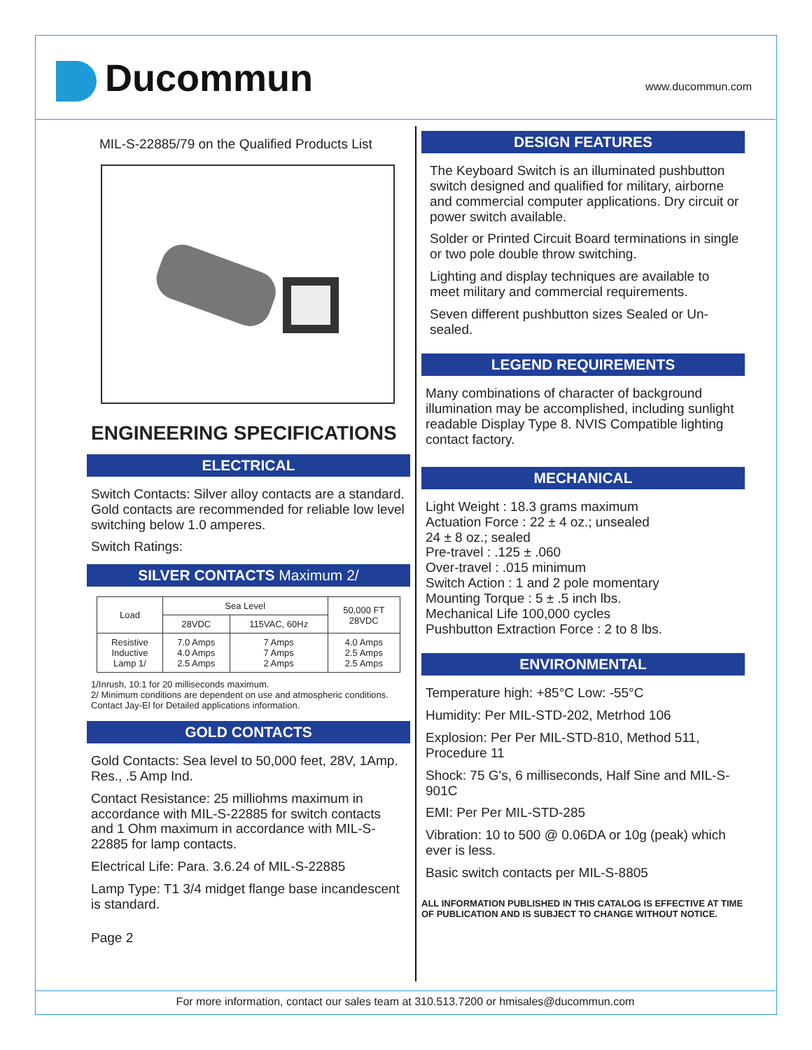Ducommun www.ducommun.com
MIL-S-22885/79 on the Qualified Products List
ENGINEERING SPECIFICATIONS
ELECTRICAL
Switch Contacts: Silver alloy contacts are a standard. Gold contacts are recommended for reliable low level switching below 1.0 amperes.
Switch Ratings:
SILVER CONTACTS Maximum 2/
| Load | Sea Level | | 50,000 FT 28VDC |
| --- | --- | --- | --- |
| | 28VDC | 115VAC, 60Hz | |
| Resistive Inductive Lamp 1/ | 7.0 Amps 4.0 Amps 2.5 Amps | 7 Amps 7 Amps 2 Amps | 4.0 Amps 2.5 Amps 2.5 Amps |
1/Inrush, 10:1 for 20 milliseconds maximum.
2/ Minimum conditions are dependent on use and atmospheric conditions.
Contact Jay-El for Detailed applications information.
GOLD CONTACTS
Gold Contacts: Sea level to 50,000 feet, 28V, 1Amp. Res., .5 Amp Ind.
Contact Resistance: 25 milliohms maximum in accordance with MIL-S-22885 for switch contacts and 1 Ohm maximum in accordance with MIL-S-22885 for lamp contacts.
Electrical Life: Para. 3.6.24 of MIL-S-22885
Lamp Type: T1 3/4 midget flange base incandescent is standard.
Page 2
DESIGN FEATURES
The Keyboard Switch is an illuminated pushbutton switch designed and qualified for military, airborne and commercial computer applications. Dry circuit or power switch available.
Solder or Printed Circuit Board terminations in single or two pole double throw switching.
Lighting and display techniques are available to meet military and commercial requirements.
Seven different pushbutton sizes Sealed or Un-sealed.
LEGEND REQUIREMENTS
Many combinations of character of background illumination may be accomplished, including sunlight readable Display Type 8. NVIS Compatible lighting contact factory.
MECHANICAL
Light Weight : 18.3 grams maximum
Actuation Force : 22 ± 4 oz.; unsealed
24 ± 8 oz.; sealed
Pre-travel : .125 ± .060
Over-travel : .015 minimum
Switch Action : 1 and 2 pole momentary
Mounting Torque : 5 ± .5 inch lbs.
Mechanical Life 100,000 cycles
Pushbutton Extraction Force : 2 to 8 lbs.
ENVIRONMENTAL
Temperature high: +85°C Low: -55°C
Humidity: Per MIL-STD-202, Metrhod 106
Explosion: Per Per MIL-STD-810, Method 511, Procedure 11
Shock: 75 G's, 6 milliseconds, Half Sine and MIL-S-901C
EMI: Per Per MIL-STD-285
Vibration: 10 to 500 @ 0.06DA or 10g (peak) which ever is less.
Basic switch contacts per MIL-S-8805
ALL INFORMATION PUBLISHED IN THIS CATALOG IS EFFECTIVE AT TIME OF PUBLICATION AND IS SUBJECT TO CHANGE WITHOUT NOTICE.
For more information, contact our sales team at 310.513.7200 or hmisales@ducommun.com